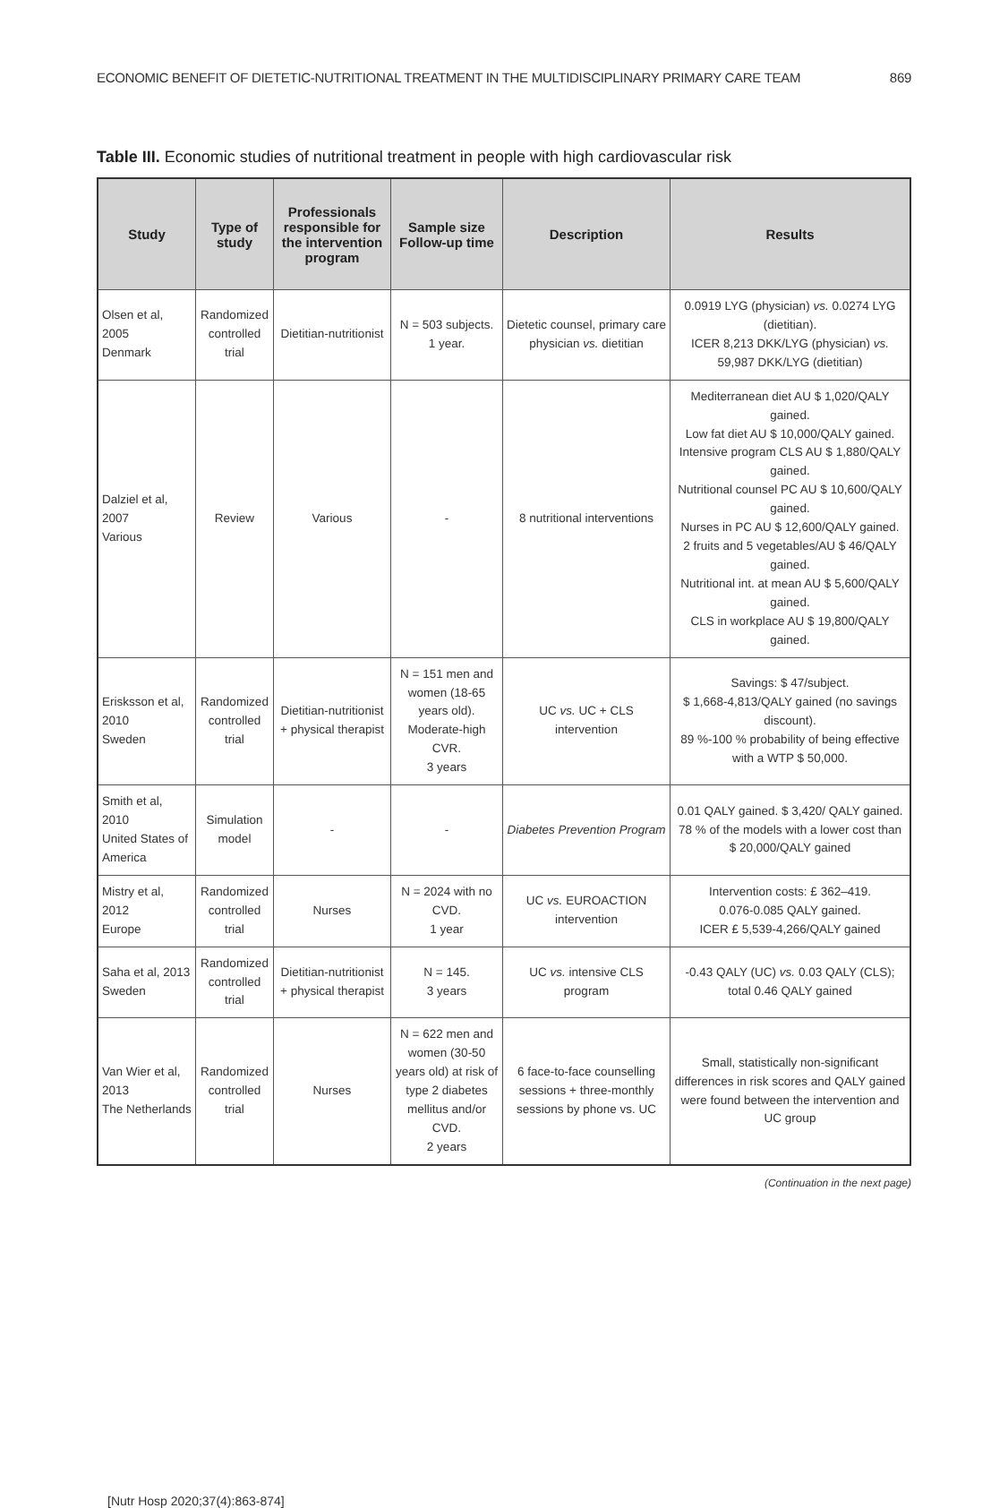ECONOMIC BENEFIT OF DIETETIC-NUTRITIONAL TREATMENT IN THE MULTIDISCIPLINARY PRIMARY CARE TEAM 869
Table III. Economic studies of nutritional treatment in people with high cardiovascular risk
| Study | Type of study | Professionals responsible for the intervention program | Sample size Follow-up time | Description | Results |
| --- | --- | --- | --- | --- | --- |
| Olsen et al, 2005 Denmark | Randomized controlled trial | Dietitian-nutritionist | N = 503 subjects. 1 year. | Dietetic counsel, primary care physician vs. dietitian | 0.0919 LYG (physician) vs. 0.0274 LYG (dietitian). ICER 8,213 DKK/LYG (physician) vs. 59,987 DKK/LYG (dietitian) |
| Dalziel et al, 2007 Various | Review | Various | - | 8 nutritional interventions | Mediterranean diet AU $ 1,020/QALY gained. Low fat diet AU $ 10,000/QALY gained. Intensive program CLS AU $ 1,880/QALY gained. Nutritional counsel PC AU $ 10,600/QALY gained. Nurses in PC AU $ 12,600/QALY gained. 2 fruits and 5 vegetables/AU $ 46/QALY gained. Nutritional int. at mean AU $ 5,600/QALY gained. CLS in workplace AU $ 19,800/QALY gained. |
| Erisksson et al, 2010 Sweden | Randomized controlled trial | Dietitian-nutritionist + physical therapist | N = 151 men and women (18-65 years old). Moderate-high CVR. 3 years | UC vs. UC + CLS intervention | Savings: $ 47/subject. $ 1,668-4,813/QALY gained (no savings discount). 89 %-100 % probability of being effective with a WTP $ 50,000. |
| Smith et al, 2010 United States of America | Simulation model | - | - | Diabetes Prevention Program | 0.01 QALY gained. $ 3,420/ QALY gained. 78 % of the models with a lower cost than $ 20,000/QALY gained |
| Mistry et al, 2012 Europe | Randomized controlled trial | Nurses | N = 2024 with no CVD. 1 year | UC vs. EUROACTION intervention | Intervention costs: £ 362–419. 0.076-0.085 QALY gained. ICER £ 5,539-4,266/QALY gained |
| Saha et al, 2013 Sweden | Randomized controlled trial | Dietitian-nutritionist + physical therapist | N = 145. 3 years | UC vs. intensive CLS program | -0.43 QALY (UC) vs. 0.03 QALY (CLS); total 0.46 QALY gained |
| Van Wier et al, 2013 The Netherlands | Randomized controlled trial | Nurses | N = 622 men and women (30-50 years old) at risk of type 2 diabetes mellitus and/or CVD. 2 years | 6 face-to-face counselling sessions + three-monthly sessions by phone vs. UC | Small, statistically non-significant differences in risk scores and QALY gained were found between the intervention and UC group |
(Continuation in the next page)
[Nutr Hosp 2020;37(4):863-874]